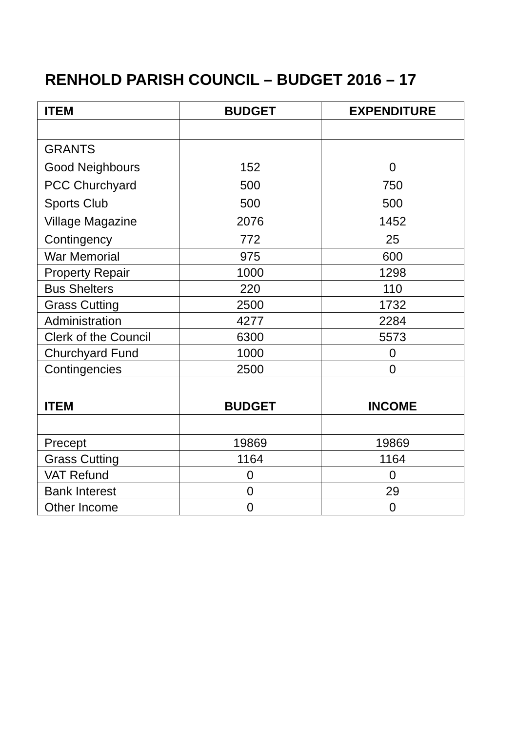RENHOLD PARISH COUNCIL – BUDGET 2016 – 17
| ITEM | BUDGET | EXPENDITURE |
| --- | --- | --- |
| GRANTS | | |
| Good Neighbours | 152 | 0 |
| PCC Churchyard | 500 | 750 |
| Sports Club | 500 | 500 |
| Village Magazine | 2076 | 1452 |
| Contingency | 772 | 25 |
| War Memorial | 975 | 600 |
| Property Repair | 1000 | 1298 |
| Bus Shelters | 220 | 110 |
| Grass Cutting | 2500 | 1732 |
| Administration | 4277 | 2284 |
| Clerk of the Council | 6300 | 5573 |
| Churchyard Fund | 1000 | 0 |
| Contingencies | 2500 | 0 |
| ITEM | BUDGET | INCOME |
| Precept | 19869 | 19869 |
| Grass Cutting | 1164 | 1164 |
| VAT Refund | 0 | 0 |
| Bank Interest | 0 | 29 |
| Other Income | 0 | 0 |